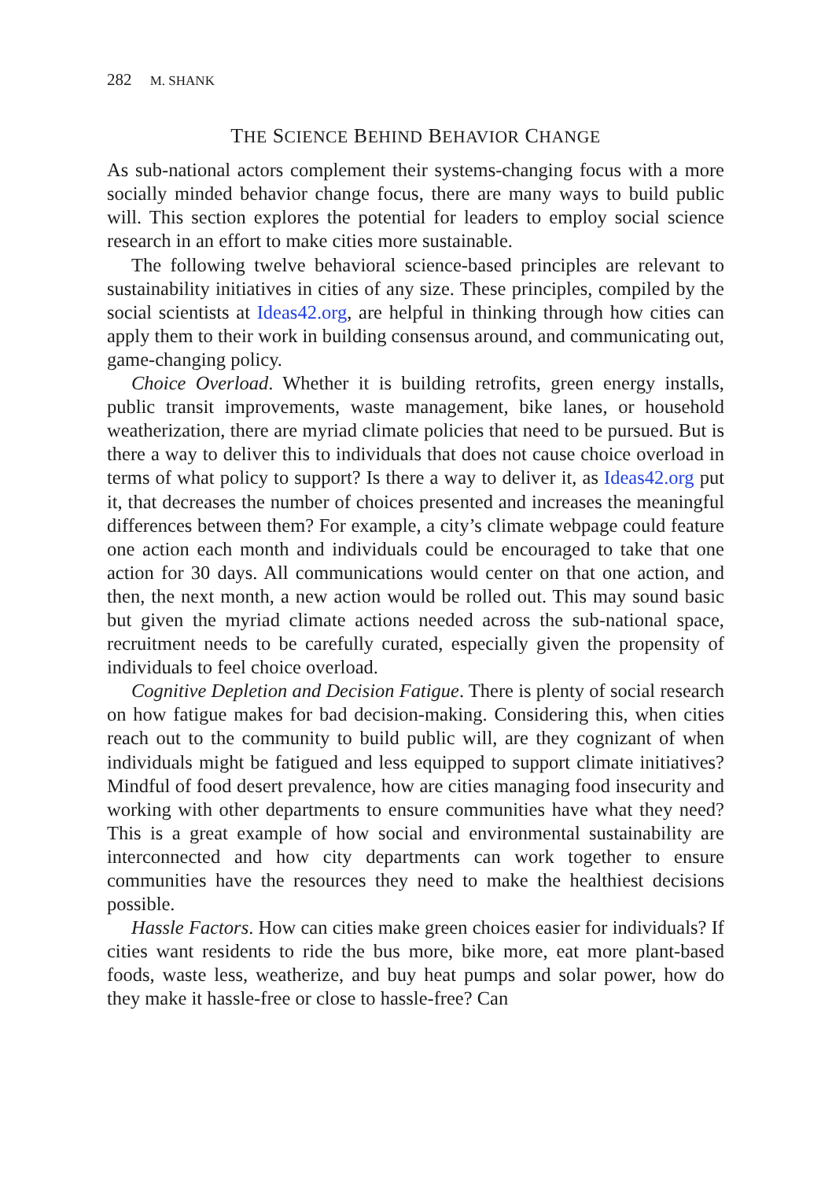282 M. SHANK
THE SCIENCE BEHIND BEHAVIOR CHANGE
As sub-national actors complement their systems-changing focus with a more socially minded behavior change focus, there are many ways to build public will. This section explores the potential for leaders to employ social science research in an effort to make cities more sustainable.
The following twelve behavioral science-based principles are relevant to sustainability initiatives in cities of any size. These principles, compiled by the social scientists at Ideas42.org, are helpful in thinking through how cities can apply them to their work in building consensus around, and communicating out, game-changing policy.
Choice Overload. Whether it is building retrofits, green energy installs, public transit improvements, waste management, bike lanes, or household weatherization, there are myriad climate policies that need to be pursued. But is there a way to deliver this to individuals that does not cause choice overload in terms of what policy to support? Is there a way to deliver it, as Ideas42.org put it, that decreases the number of choices presented and increases the meaningful differences between them? For example, a city’s climate webpage could feature one action each month and individuals could be encouraged to take that one action for 30 days. All communications would center on that one action, and then, the next month, a new action would be rolled out. This may sound basic but given the myriad climate actions needed across the sub-national space, recruitment needs to be carefully curated, especially given the propensity of individuals to feel choice overload.
Cognitive Depletion and Decision Fatigue. There is plenty of social research on how fatigue makes for bad decision-making. Considering this, when cities reach out to the community to build public will, are they cognizant of when individuals might be fatigued and less equipped to support climate initiatives? Mindful of food desert prevalence, how are cities managing food insecurity and working with other departments to ensure communities have what they need? This is a great example of how social and environmental sustainability are interconnected and how city departments can work together to ensure communities have the resources they need to make the healthiest decisions possible.
Hassle Factors. How can cities make green choices easier for individuals? If cities want residents to ride the bus more, bike more, eat more plant-based foods, waste less, weatherize, and buy heat pumps and solar power, how do they make it hassle-free or close to hassle-free? Can